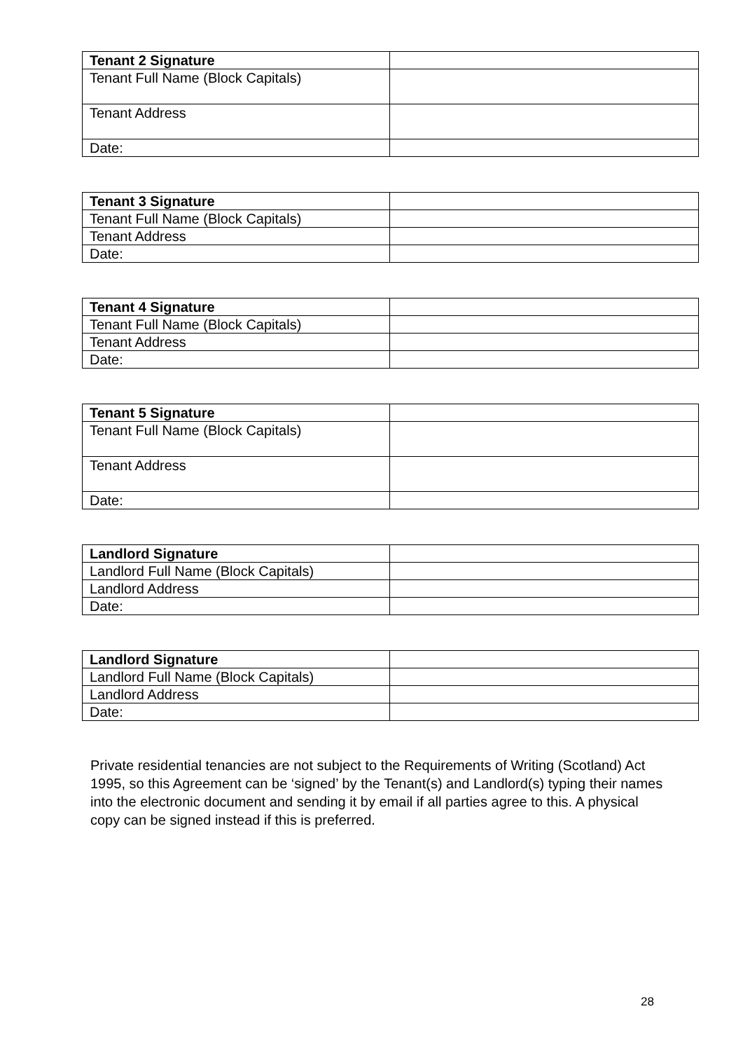| Tenant 2 Signature | |
| Tenant Full Name (Block Capitals) | |
| Tenant Address | |
| Date: | |
| Tenant 3 Signature | |
| Tenant Full Name (Block Capitals) | |
| Tenant Address | |
| Date: | |
| Tenant 4 Signature | |
| Tenant Full Name (Block Capitals) | |
| Tenant Address | |
| Date: | |
| Tenant 5 Signature | |
| Tenant Full Name (Block Capitals) | |
| Tenant Address | |
| Date: | |
| Landlord Signature | |
| Landlord Full Name (Block Capitals) | |
| Landlord Address | |
| Date: | |
| Landlord Signature | |
| Landlord Full Name (Block Capitals) | |
| Landlord Address | |
| Date: | |
Private residential tenancies are not subject to the Requirements of Writing (Scotland) Act 1995, so this Agreement can be ‘signed’ by the Tenant(s) and Landlord(s) typing their names into the electronic document and sending it by email if all parties agree to this. A physical copy can be signed instead if this is preferred.
28